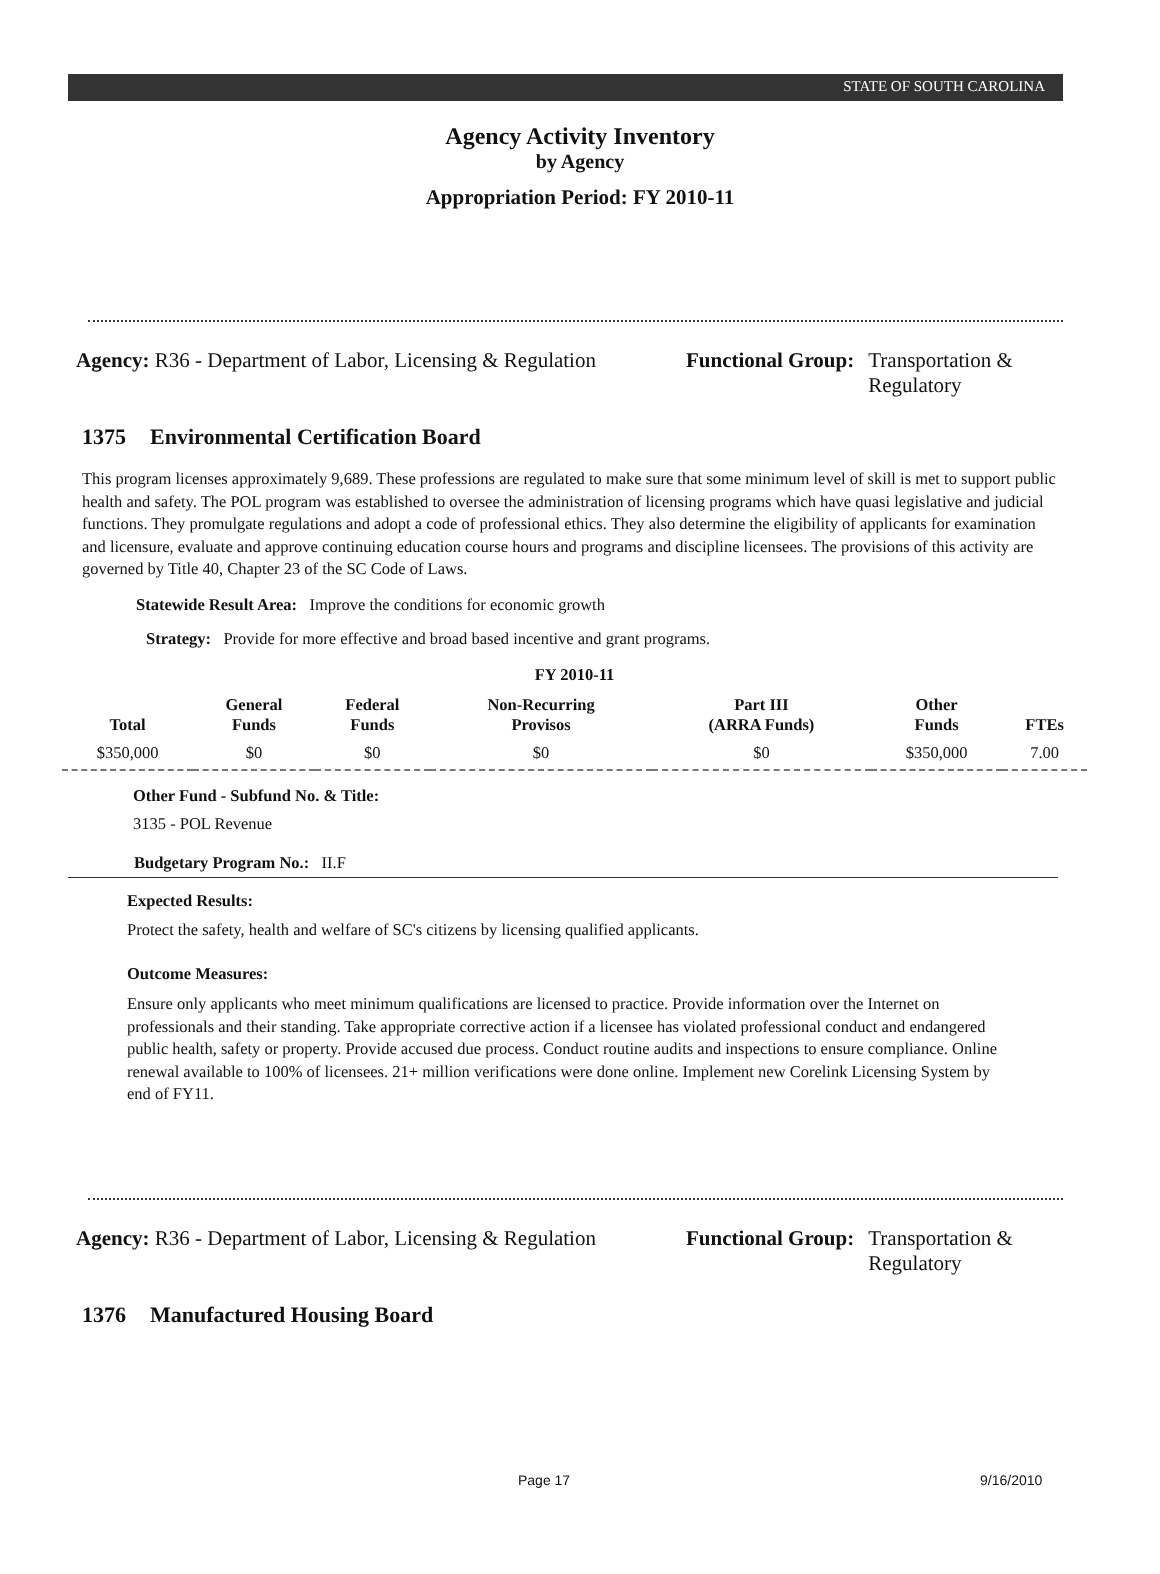STATE OF SOUTH CAROLINA
Agency Activity Inventory
by Agency
Appropriation Period: FY 2010-11
Agency: R36 - Department of Labor, Licensing & Regulation
Functional Group: Transportation &
Regulatory
1375 Environmental Certification Board
This program licenses approximately 9,689. These professions are regulated to make sure that some minimum level of skill is met to support public health and safety. The POL program was established to oversee the administration of licensing programs which have quasi legislative and judicial functions. They promulgate regulations and adopt a code of professional ethics. They also determine the eligibility of applicants for examination and licensure, evaluate and approve continuing education course hours and programs and discipline licensees. The provisions of this activity are governed by Title 40, Chapter 23 of the SC Code of Laws.
Statewide Result Area: Improve the conditions for economic growth
Strategy: Provide for more effective and broad based incentive and grant programs.
| FY 2010-11 | | | | | | |
| --- | --- | --- | --- | --- | --- | --- |
| Total | General Funds | Federal Funds | Non-Recurring Provisos | Part III (ARRA Funds) | Other Funds | FTEs |
| $350,000 | $0 | $0 | $0 | $0 | $350,000 | 7.00 |
Other Fund - Subfund No. & Title:
3135 - POL Revenue
Budgetary Program No.: II.F
Expected Results:
Protect the safety, health and welfare of SC's citizens by licensing qualified applicants.
Outcome Measures:
Ensure only applicants who meet minimum qualifications are licensed to practice. Provide information over the Internet on professionals and their standing. Take appropriate corrective action if a licensee has violated professional conduct and endangered public health, safety or property. Provide accused due process. Conduct routine audits and inspections to ensure compliance. Online renewal available to 100% of licensees. 21+ million verifications were done online. Implement new Corelink Licensing System by end of FY11.
Agency: R36 - Department of Labor, Licensing & Regulation
Functional Group: Transportation &
Regulatory
1376 Manufactured Housing Board
Page 17 9/16/2010